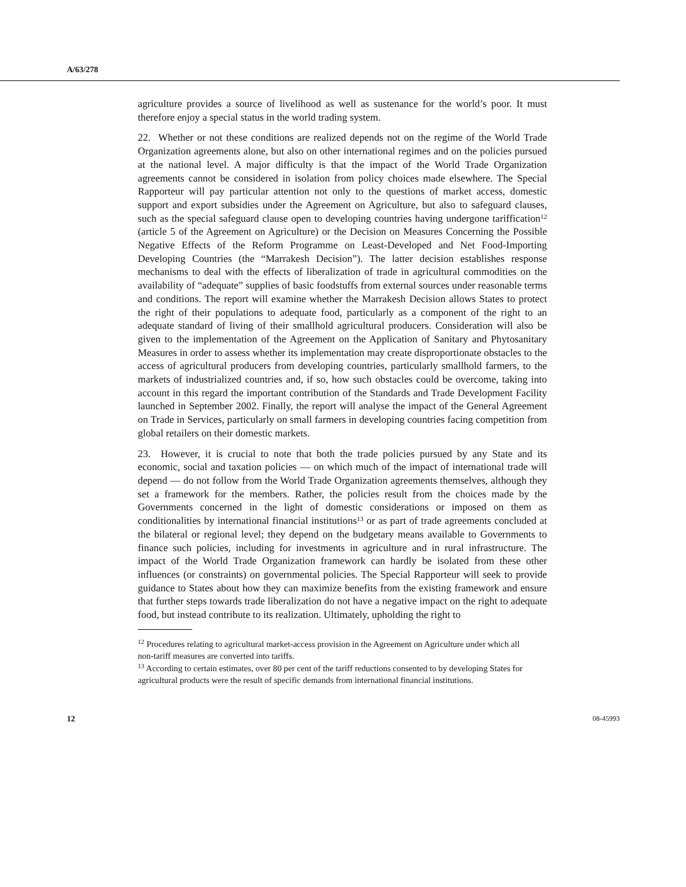A/63/278
agriculture provides a source of livelihood as well as sustenance for the world’s poor. It must therefore enjoy a special status in the world trading system.
22. Whether or not these conditions are realized depends not on the regime of the World Trade Organization agreements alone, but also on other international regimes and on the policies pursued at the national level. A major difficulty is that the impact of the World Trade Organization agreements cannot be considered in isolation from policy choices made elsewhere. The Special Rapporteur will pay particular attention not only to the questions of market access, domestic support and export subsidies under the Agreement on Agriculture, but also to safeguard clauses, such as the special safeguard clause open to developing countries having undergone tariffication<sup>12</sup> (article 5 of the Agreement on Agriculture) or the Decision on Measures Concerning the Possible Negative Effects of the Reform Programme on Least-Developed and Net Food-Importing Developing Countries (the “Marrakesh Decision”). The latter decision establishes response mechanisms to deal with the effects of liberalization of trade in agricultural commodities on the availability of “adequate” supplies of basic foodstuffs from external sources under reasonable terms and conditions. The report will examine whether the Marrakesh Decision allows States to protect the right of their populations to adequate food, particularly as a component of the right to an adequate standard of living of their smallhold agricultural producers. Consideration will also be given to the implementation of the Agreement on the Application of Sanitary and Phytosanitary Measures in order to assess whether its implementation may create disproportionate obstacles to the access of agricultural producers from developing countries, particularly smallhold farmers, to the markets of industrialized countries and, if so, how such obstacles could be overcome, taking into account in this regard the important contribution of the Standards and Trade Development Facility launched in September 2002. Finally, the report will analyse the impact of the General Agreement on Trade in Services, particularly on small farmers in developing countries facing competition from global retailers on their domestic markets.
23. However, it is crucial to note that both the trade policies pursued by any State and its economic, social and taxation policies — on which much of the impact of international trade will depend — do not follow from the World Trade Organization agreements themselves, although they set a framework for the members. Rather, the policies result from the choices made by the Governments concerned in the light of domestic considerations or imposed on them as conditionalities by international financial institutions<sup>13</sup> or as part of trade agreements concluded at the bilateral or regional level; they depend on the budgetary means available to Governments to finance such policies, including for investments in agriculture and in rural infrastructure. The impact of the World Trade Organization framework can hardly be isolated from these other influences (or constraints) on governmental policies. The Special Rapporteur will seek to provide guidance to States about how they can maximize benefits from the existing framework and ensure that further steps towards trade liberalization do not have a negative impact on the right to adequate food, but instead contribute to its realization. Ultimately, upholding the right to
<sup>12</sup> Procedures relating to agricultural market-access provision in the Agreement on Agriculture under which all non-tariff measures are converted into tariffs.
<sup>13</sup> According to certain estimates, over 80 per cent of the tariff reductions consented to by developing States for agricultural products were the result of specific demands from international financial institutions.
12 08-45993